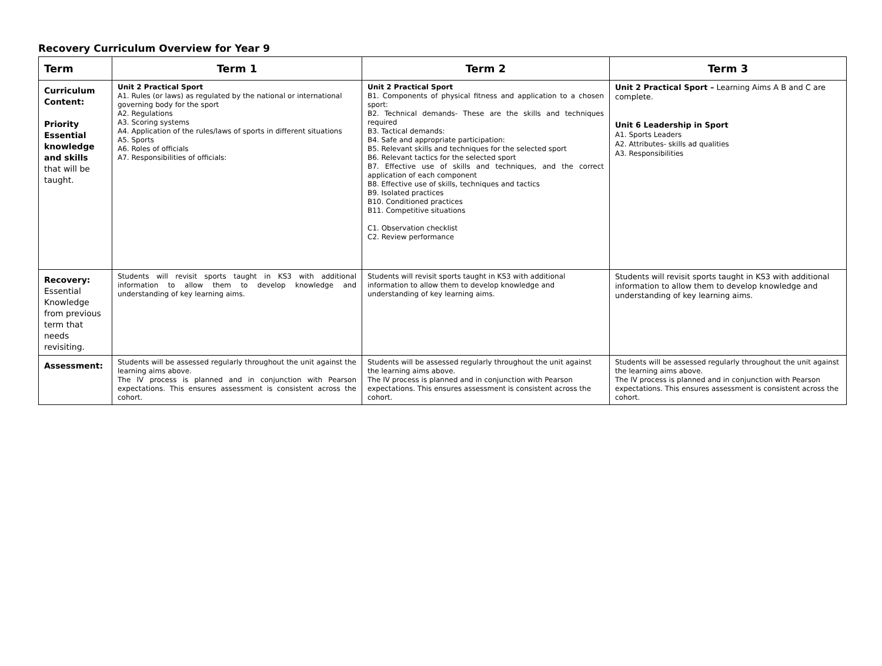Recovery Curriculum Overview for Year 9
| Term | Term 1 | Term 2 | Term 3 |
| --- | --- | --- | --- |
| Curriculum Content: Priority Essential knowledge and skills that will be taught. | Unit 2 Practical Sport A1. Rules (or laws) as regulated by the national or international governing body for the sport A2. Regulations A3. Scoring systems A4. Application of the rules/laws of sports in different situations A5. Sports A6. Roles of officials A7. Responsibilities of officials: | Unit 2 Practical Sport B1. Components of physical fitness and application to a chosen sport: B2. Technical demands- These are the skills and techniques required B3. Tactical demands: B4. Safe and appropriate participation: B5. Relevant skills and techniques for the selected sport B6. Relevant tactics for the selected sport B7. Effective use of skills and techniques, and the correct application of each component B8. Effective use of skills, techniques and tactics B9. Isolated practices B10. Conditioned practices B11. Competitive situations C1. Observation checklist C2. Review performance | Unit 2 Practical Sport – Learning Aims A B and C are complete. Unit 6 Leadership in Sport A1. Sports Leaders A2. Attributes- skills ad qualities A3. Responsibilities |
| Recovery: Essential Knowledge from previous term that needs revisiting. | Students will revisit sports taught in KS3 with additional information to allow them to develop knowledge and understanding of key learning aims. | Students will revisit sports taught in KS3 with additional information to allow them to develop knowledge and understanding of key learning aims. | Students will revisit sports taught in KS3 with additional information to allow them to develop knowledge and understanding of key learning aims. |
| Assessment: | Students will be assessed regularly throughout the unit against the learning aims above. The IV process is planned and in conjunction with Pearson expectations. This ensures assessment is consistent across the cohort. | Students will be assessed regularly throughout the unit against the learning aims above. The IV process is planned and in conjunction with Pearson expectations. This ensures assessment is consistent across the cohort. | Students will be assessed regularly throughout the unit against the learning aims above. The IV process is planned and in conjunction with Pearson expectations. This ensures assessment is consistent across the cohort. |